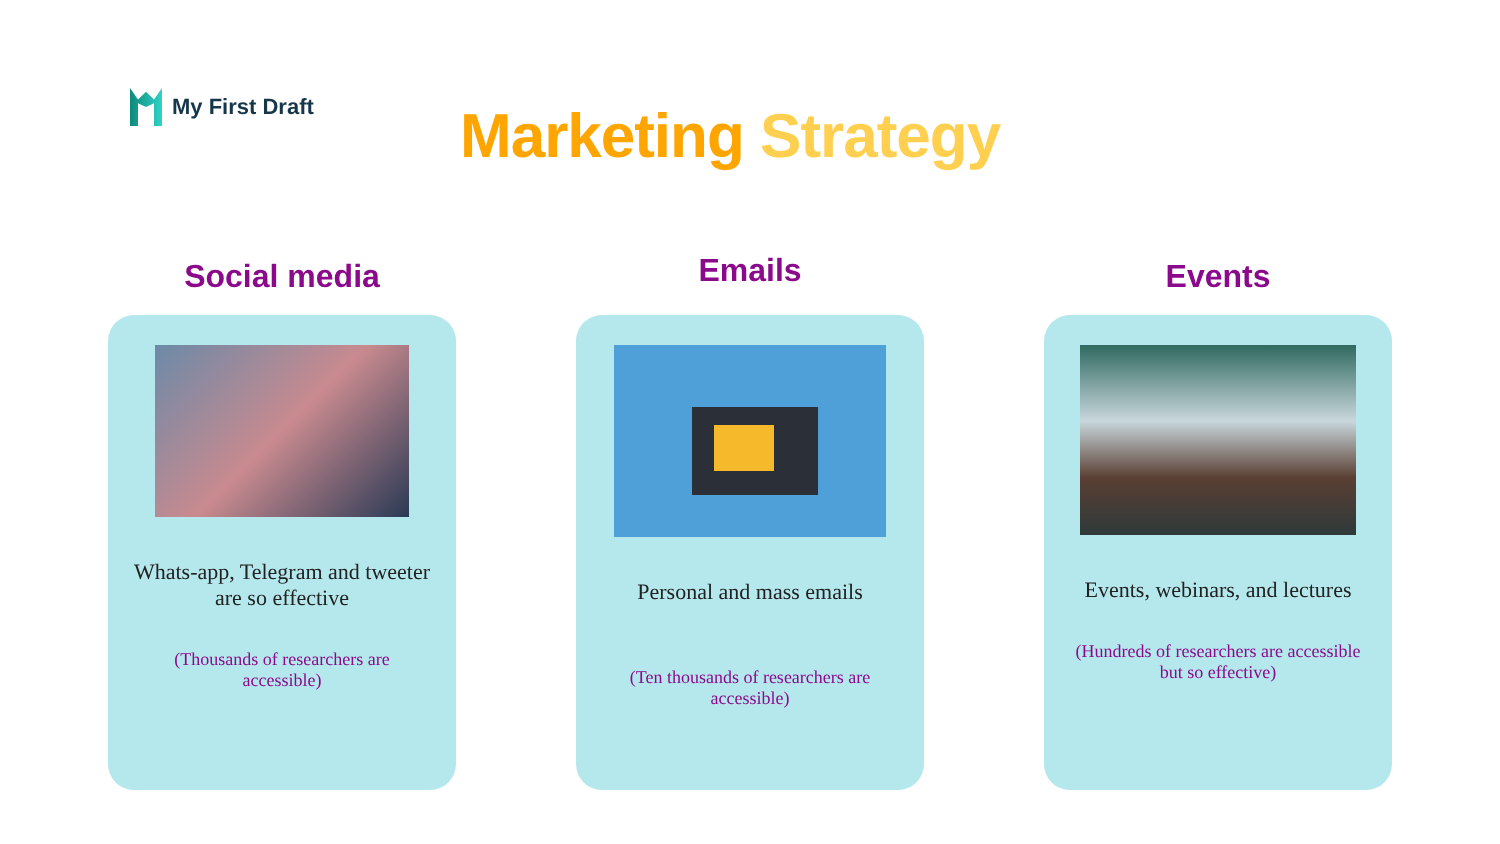My First Draft
Marketing Strategy
Social media
Whats-app, Telegram and tweeter are so effective
(Thousands of researchers are accessible)
Emails
Personal and mass emails
(Ten thousands of researchers are accessible)
Events
Events, webinars, and lectures
(Hundreds of researchers are accessible but so effective)